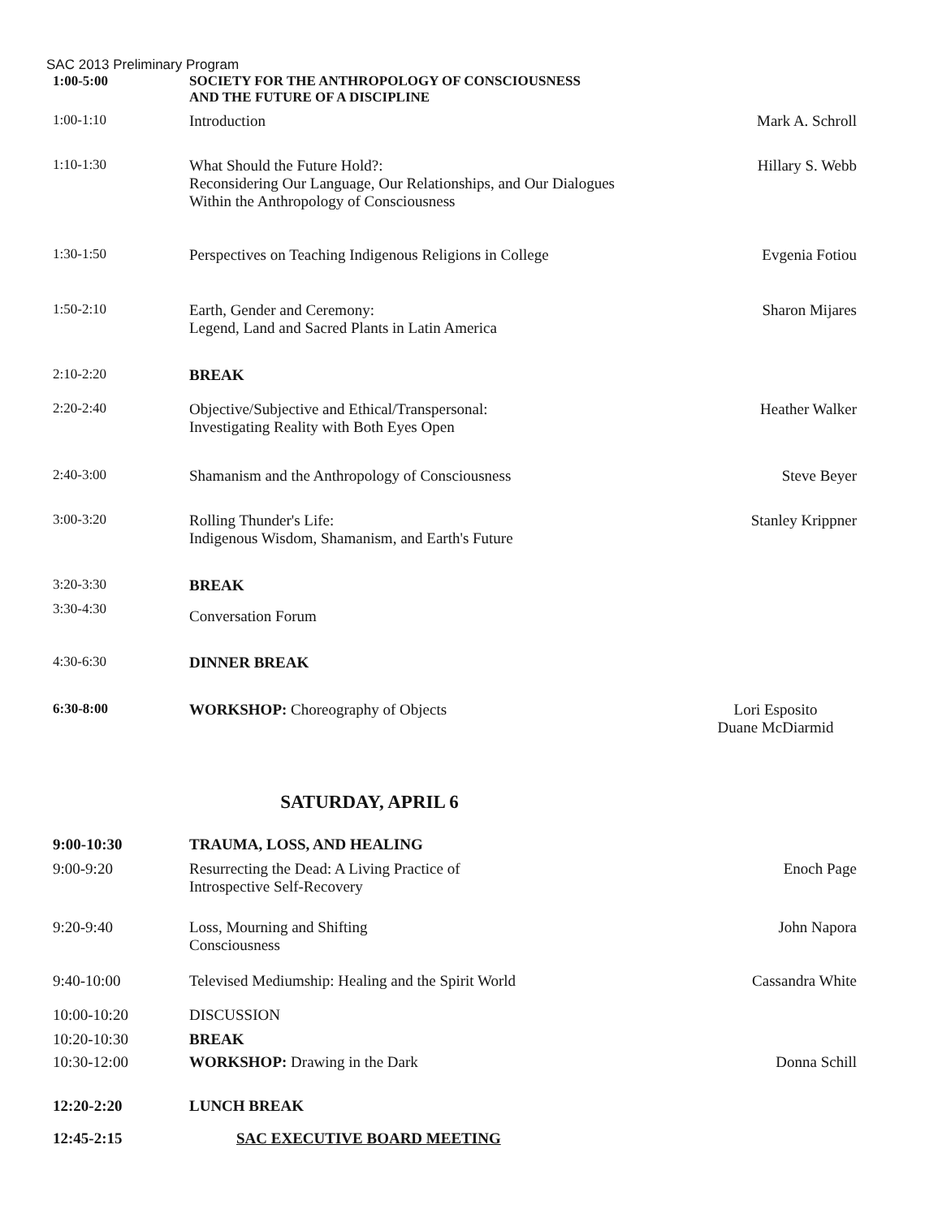SAC 2013 Preliminary Program
| 1:00-5:00 | SOCIETY FOR THE ANTHROPOLOGY OF CONSCIOUSNESS AND THE FUTURE OF A DISCIPLINE | |
| 1:00-1:10 | Introduction | Mark A. Schroll |
| 1:10-1:30 | What Should the Future Hold?: Reconsidering Our Language, Our Relationships, and Our Dialogues Within the Anthropology of Consciousness | Hillary S. Webb |
| 1:30-1:50 | Perspectives on Teaching Indigenous Religions in College | Evgenia Fotiou |
| 1:50-2:10 | Earth, Gender and Ceremony: Legend, Land and Sacred Plants in Latin America | Sharon Mijares |
| 2:10-2:20 | BREAK | |
| 2:20-2:40 | Objective/Subjective and Ethical/Transpersonal: Investigating Reality with Both Eyes Open | Heather Walker |
| 2:40-3:00 | Shamanism and the Anthropology of Consciousness | Steve Beyer |
| 3:00-3:20 | Rolling Thunder's Life: Indigenous Wisdom, Shamanism, and Earth's Future | Stanley Krippner |
| 3:20-3:30 | BREAK | |
| 3:30-4:30 | Conversation Forum | |
| 4:30-6:30 | DINNER BREAK | |
| 6:30-8:00 | WORKSHOP: Choreography of Objects | Lori Esposito Duane McDiarmid |
SATURDAY, APRIL 6
| 9:00-10:30 | TRAUMA, LOSS, AND HEALING | |
| 9:00-9:20 | Resurrecting the Dead: A Living Practice of Introspective Self-Recovery | Enoch Page |
| 9:20-9:40 | Loss, Mourning and Shifting Consciousness | John Napora |
| 9:40-10:00 | Televised Mediumship: Healing and the Spirit World | Cassandra White |
| 10:00-10:20 | DISCUSSION | |
| 10:20-10:30 | BREAK | |
| 10:30-12:00 | WORKSHOP: Drawing in the Dark | Donna Schill |
| 12:20-2:20 | LUNCH BREAK | |
| 12:45-2:15 | SAC EXECUTIVE BOARD MEETING | |